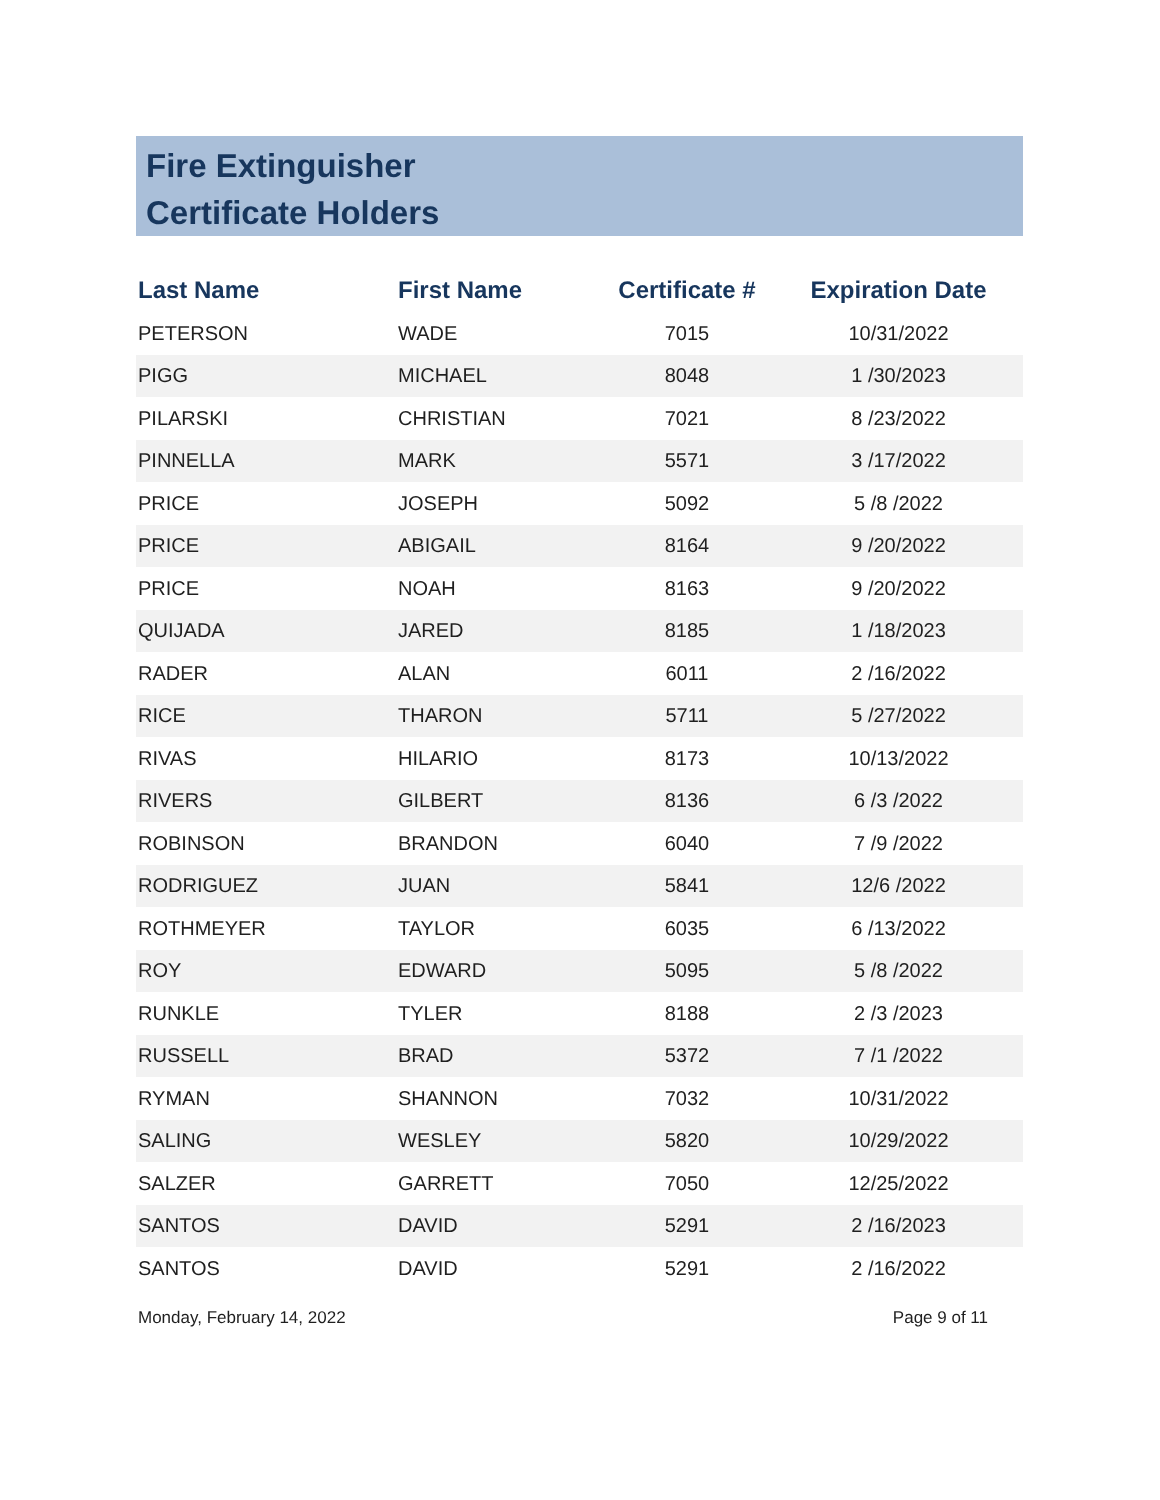Fire Extinguisher
Certificate Holders
| Last Name | First Name | Certificate # | Expiration Date |
| --- | --- | --- | --- |
| PETERSON | WADE | 7015 | 10/31/2022 |
| PIGG | MICHAEL | 8048 | 1 /30/2023 |
| PILARSKI | CHRISTIAN | 7021 | 8 /23/2022 |
| PINNELLA | MARK | 5571 | 3 /17/2022 |
| PRICE | JOSEPH | 5092 | 5 /8 /2022 |
| PRICE | ABIGAIL | 8164 | 9 /20/2022 |
| PRICE | NOAH | 8163 | 9 /20/2022 |
| QUIJADA | JARED | 8185 | 1 /18/2023 |
| RADER | ALAN | 6011 | 2 /16/2022 |
| RICE | THARON | 5711 | 5 /27/2022 |
| RIVAS | HILARIO | 8173 | 10/13/2022 |
| RIVERS | GILBERT | 8136 | 6 /3 /2022 |
| ROBINSON | BRANDON | 6040 | 7 /9 /2022 |
| RODRIGUEZ | JUAN | 5841 | 12/6 /2022 |
| ROTHMEYER | TAYLOR | 6035 | 6 /13/2022 |
| ROY | EDWARD | 5095 | 5 /8 /2022 |
| RUNKLE | TYLER | 8188 | 2 /3 /2023 |
| RUSSELL | BRAD | 5372 | 7 /1 /2022 |
| RYMAN | SHANNON | 7032 | 10/31/2022 |
| SALING | WESLEY | 5820 | 10/29/2022 |
| SALZER | GARRETT | 7050 | 12/25/2022 |
| SANTOS | DAVID | 5291 | 2 /16/2023 |
| SANTOS | DAVID | 5291 | 2 /16/2022 |
Monday, February 14, 2022 Page 9 of 11